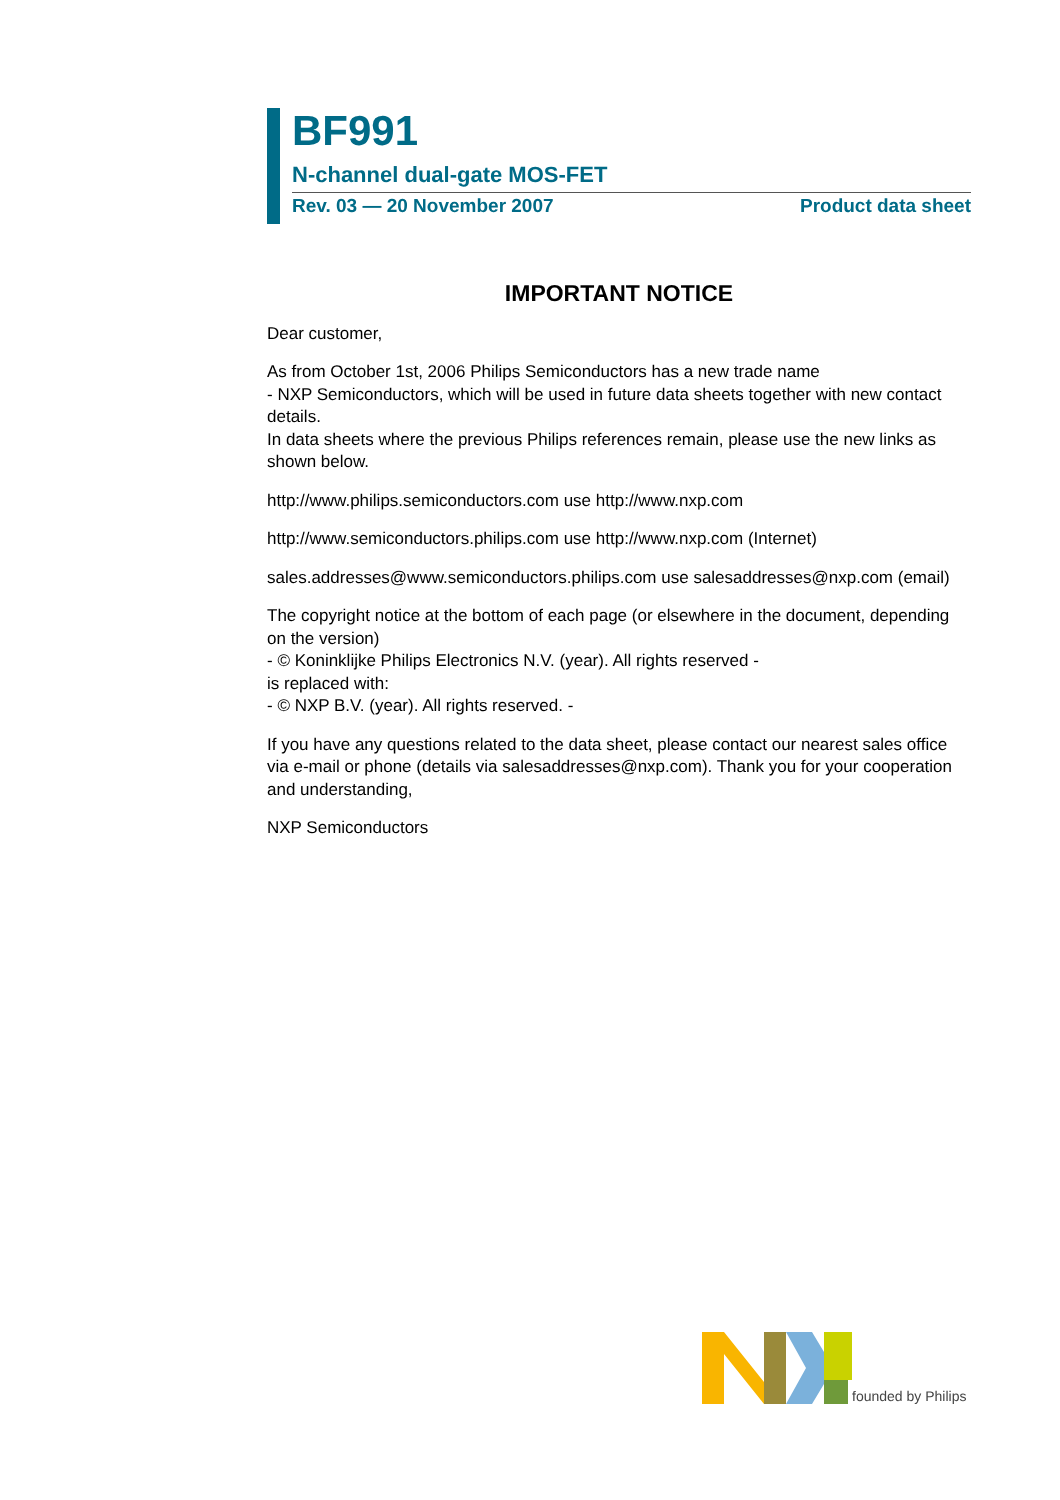BF991
N-channel dual-gate MOS-FET
Rev. 03 — 20 November 2007 Product data sheet
IMPORTANT NOTICE
Dear customer,
As from October 1st, 2006 Philips Semiconductors has a new trade name
- NXP Semiconductors, which will be used in future data sheets together with new contact details.
In data sheets where the previous Philips references remain, please use the new links as shown below.
http://www.philips.semiconductors.com use http://www.nxp.com
http://www.semiconductors.philips.com use http://www.nxp.com (Internet)
sales.addresses@www.semiconductors.philips.com use salesaddresses@nxp.com (email)
The copyright notice at the bottom of each page (or elsewhere in the document, depending on the version)
- © Koninklijke Philips Electronics N.V. (year). All rights reserved -
is replaced with:
- © NXP B.V. (year). All rights reserved. -
If you have any questions related to the data sheet, please contact our nearest sales office via e-mail or phone (details via salesaddresses@nxp.com). Thank you for your cooperation and understanding,
NXP Semiconductors
founded by Philips